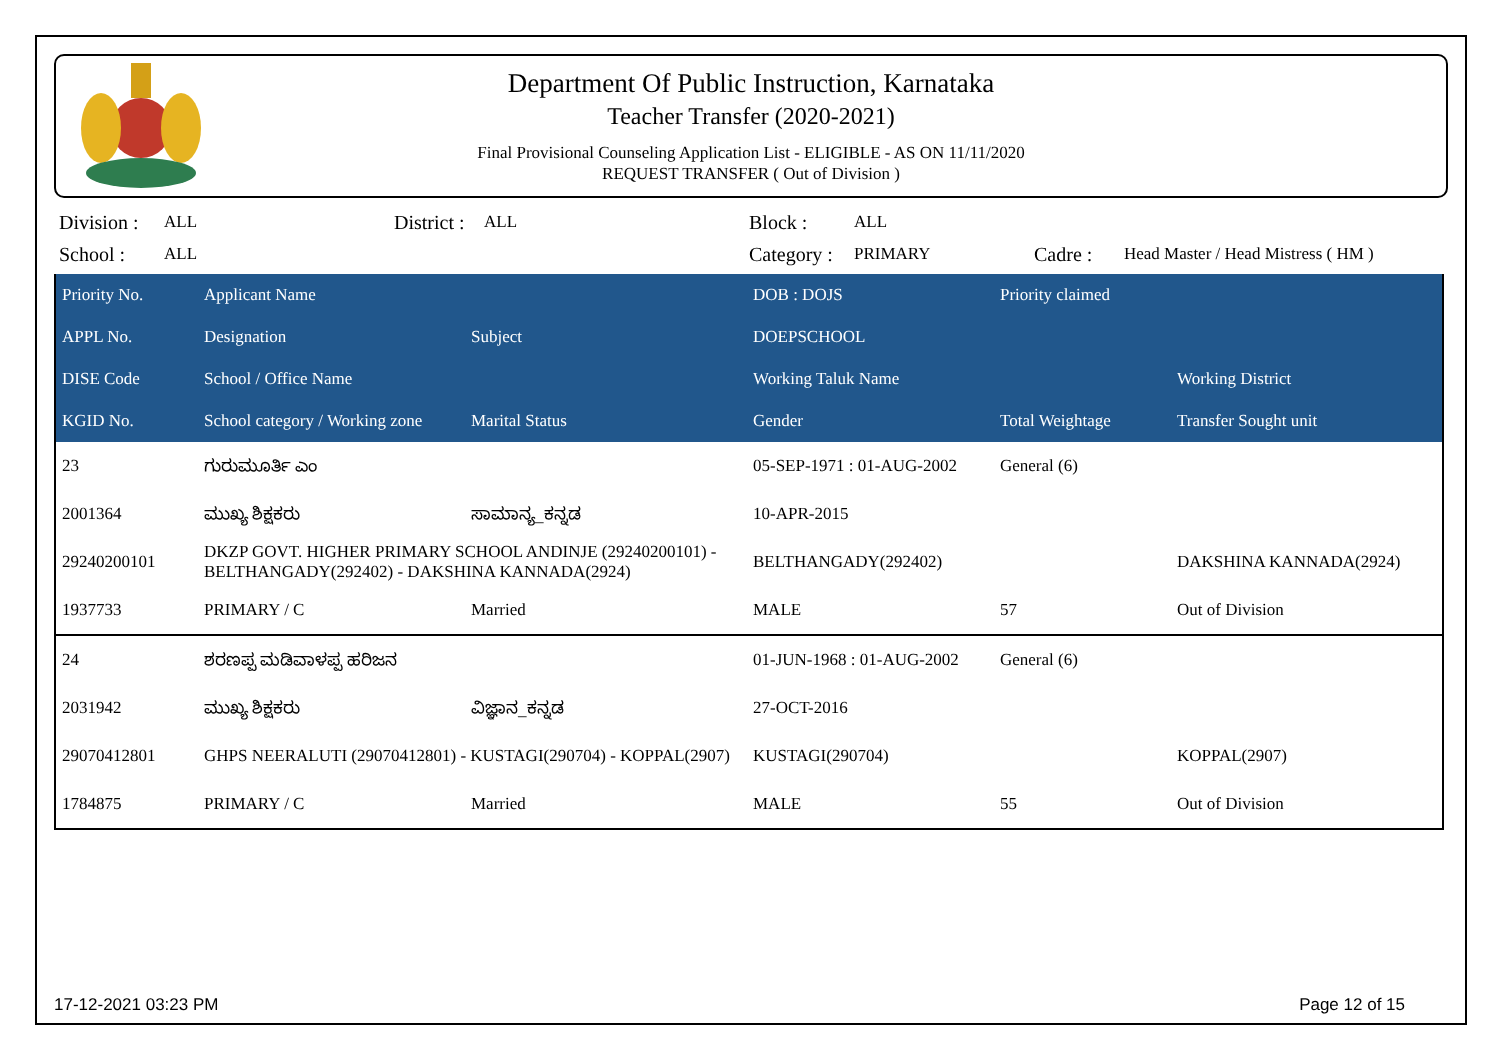Department Of Public Instruction, Karnataka
Teacher Transfer (2020-2021)
Final Provisional Counseling Application List - ELIGIBLE - AS ON 11/11/2020
REQUEST TRANSFER ( Out of Division )
| Division : | ALL | District : | ALL | Block : | ALL | | |
| School : | ALL | | | Category : | PRIMARY | Cadre : | Head Master / Head Mistress ( HM ) |
| Priority No. | Applicant Name | | DOB : DOJS | Priority claimed | |
| --- | --- | --- | --- | --- | --- |
| APPL No. | Designation | Subject | DOEPSCHOOL | | |
| DISE Code | School / Office Name | | Working Taluk Name | | Working District |
| KGID No. | School category / Working zone | Marital Status | Gender | Total Weightage | Transfer Sought unit |
| 23 | ಗುರುಮೂರ್ತಿ ಎಂ | | 05-SEP-1971 : 01-AUG-2002 | General (6) | |
| 2001364 | ಮುಖ್ಯ ಶಿಕ್ಷಕರು | ಸಾಮಾನ್ಯ_ಕನ್ನಡ | 10-APR-2015 | | |
| 29240200101 | DKZP GOVT. HIGHER PRIMARY SCHOOL ANDINJE (29240200101) - BELTHANGADY(292402) - DAKSHINA KANNADA(2924) | | BELTHANGADY(292402) | | DAKSHINA KANNADA(2924) |
| 1937733 | PRIMARY / C | Married | MALE | 57 | Out of Division |
| 24 | ಶರಣಪ್ಪ ಮಡಿವಾಳಪ್ಪ ಹರಿಜನ | | 01-JUN-1968 : 01-AUG-2002 | General (6) | |
| 2031942 | ಮುಖ್ಯ ಶಿಕ್ಷಕರು | ವಿಜ್ಞಾನ_ಕನ್ನಡ | 27-OCT-2016 | | |
| 29070412801 | GHPS NEERALUTI (29070412801) - KUSTAGI(290704) - KOPPAL(2907) | | KUSTAGI(290704) | | KOPPAL(2907) |
| 1784875 | PRIMARY / C | Married | MALE | 55 | Out of Division |
17-12-2021 03:23 PM Page 12 of 15